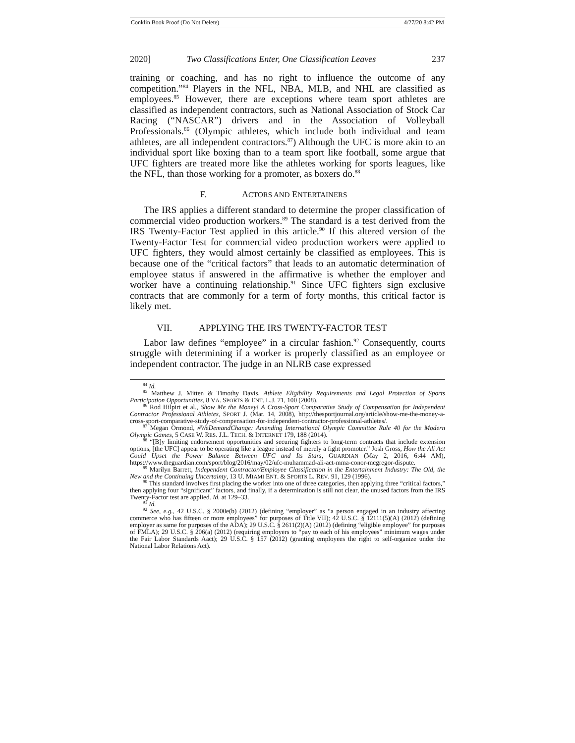Conklin Book Proof (Do Not Delete) 4/27/20 8:42 PM
2020] Two Classifications Enter, One Classification Leaves 237
training or coaching, and has no right to influence the outcome of any competition.”<sup>84</sup> Players in the NFL, NBA, MLB, and NHL are classified as employees.<sup>85</sup> However, there are exceptions where team sport athletes are classified as independent contractors, such as National Association of Stock Car Racing (“NASCAR”) drivers and in the Association of Volleyball Professionals.<sup>86</sup> (Olympic athletes, which include both individual and team athletes, are all independent contractors.<sup>87</sup>) Although the UFC is more akin to an individual sport like boxing than to a team sport like football, some argue that UFC fighters are treated more like the athletes working for sports leagues, like the NFL, than those working for a promoter, as boxers do.<sup>88</sup>
F. ACTORS AND ENTERTAINERS
The IRS applies a different standard to determine the proper classification of commercial video production workers.<sup>89</sup> The standard is a test derived from the IRS Twenty-Factor Test applied in this article.<sup>90</sup> If this altered version of the Twenty-Factor Test for commercial video production workers were applied to UFC fighters, they would almost certainly be classified as employees. This is because one of the “critical factors” that leads to an automatic determination of employee status if answered in the affirmative is whether the employer and worker have a continuing relationship.<sup>91</sup> Since UFC fighters sign exclusive contracts that are commonly for a term of forty months, this critical factor is likely met.
VII. APPLYING THE IRS TWENTY-FACTOR TEST
Labor law defines “employee” in a circular fashion.<sup>92</sup> Consequently, courts struggle with determining if a worker is properly classified as an employee or independent contractor. The judge in an NLRB case expressed
<sup>84</sup> Id.
<sup>85</sup> Matthew J. Mitten & Timothy Davis, Athlete Eligibility Requirements and Legal Protection of Sports Participation Opportunities, 8 VA. SPORTS & ENT. L.J. 71, 100 (2008).
<sup>86</sup> Rod Hilpirt et al., Show Me the Money! A Cross-Sport Comparative Study of Compensation for Independent Contractor Professional Athletes, SPORT J. (Mar. 14, 2008), http://thesportjournal.org/article/show-me-the-money-a-cross-sport-comparative-study-of-compensation-for-independent-contractor-professional-athletes/.
<sup>87</sup> Megan Ormond, #WeDemandChange: Amending International Olympic Committee Rule 40 for the Modern Olympic Games, 5 CASE W. RES. J.L. TECH. & INTERNET 179, 188 (2014).
<sup>88</sup> “[B]y limiting endorsement opportunities and securing fighters to long-term contracts that include extension options, [the UFC] appear to be operating like a league instead of merely a fight promoter.” Josh Gross, How the Ali Act Could Upset the Power Balance Between UFC and Its Stars, GUARDIAN (May 2, 2016, 6:44 AM), https://www.theguardian.com/sport/blog/2016/may/02/ufc-muhammad-ali-act-mma-conor-mcgregor-dispute.
<sup>89</sup> Marilyn Barrett, Independent Contractor/Employee Classification in the Entertainment Industry: The Old, the New and the Continuing Uncertainty, 13 U. MIAMI ENT. & SPORTS L. REV. 91, 129 (1996).
<sup>90</sup> This standard involves first placing the worker into one of three categories, then applying three “critical factors,” then applying four “significant” factors, and finally, if a determination is still not clear, the unused factors from the IRS Twenty-Factor test are applied. Id. at 129–33.
<sup>91</sup> Id.
<sup>92</sup> See, e.g., 42 U.S.C. § 2000e(b) (2012) (defining “employer” as “a person engaged in an industry affecting commerce who has fifteen or more employees” for purposes of Title VII); 42 U.S.C. § 12111(5)(A) (2012) (defining employer as same for purposes of the ADA); 29 U.S.C. § 2611(2)(A) (2012) (defining “eligible employee” for purposes of FMLA); 29 U.S.C. § 206(a) (2012) (requiring employers to “pay to each of his employees” minimum wages under the Fair Labor Standards Aact); 29 U.S.C. § 157 (2012) (granting employees the right to self-organize under the National Labor Relations Act).